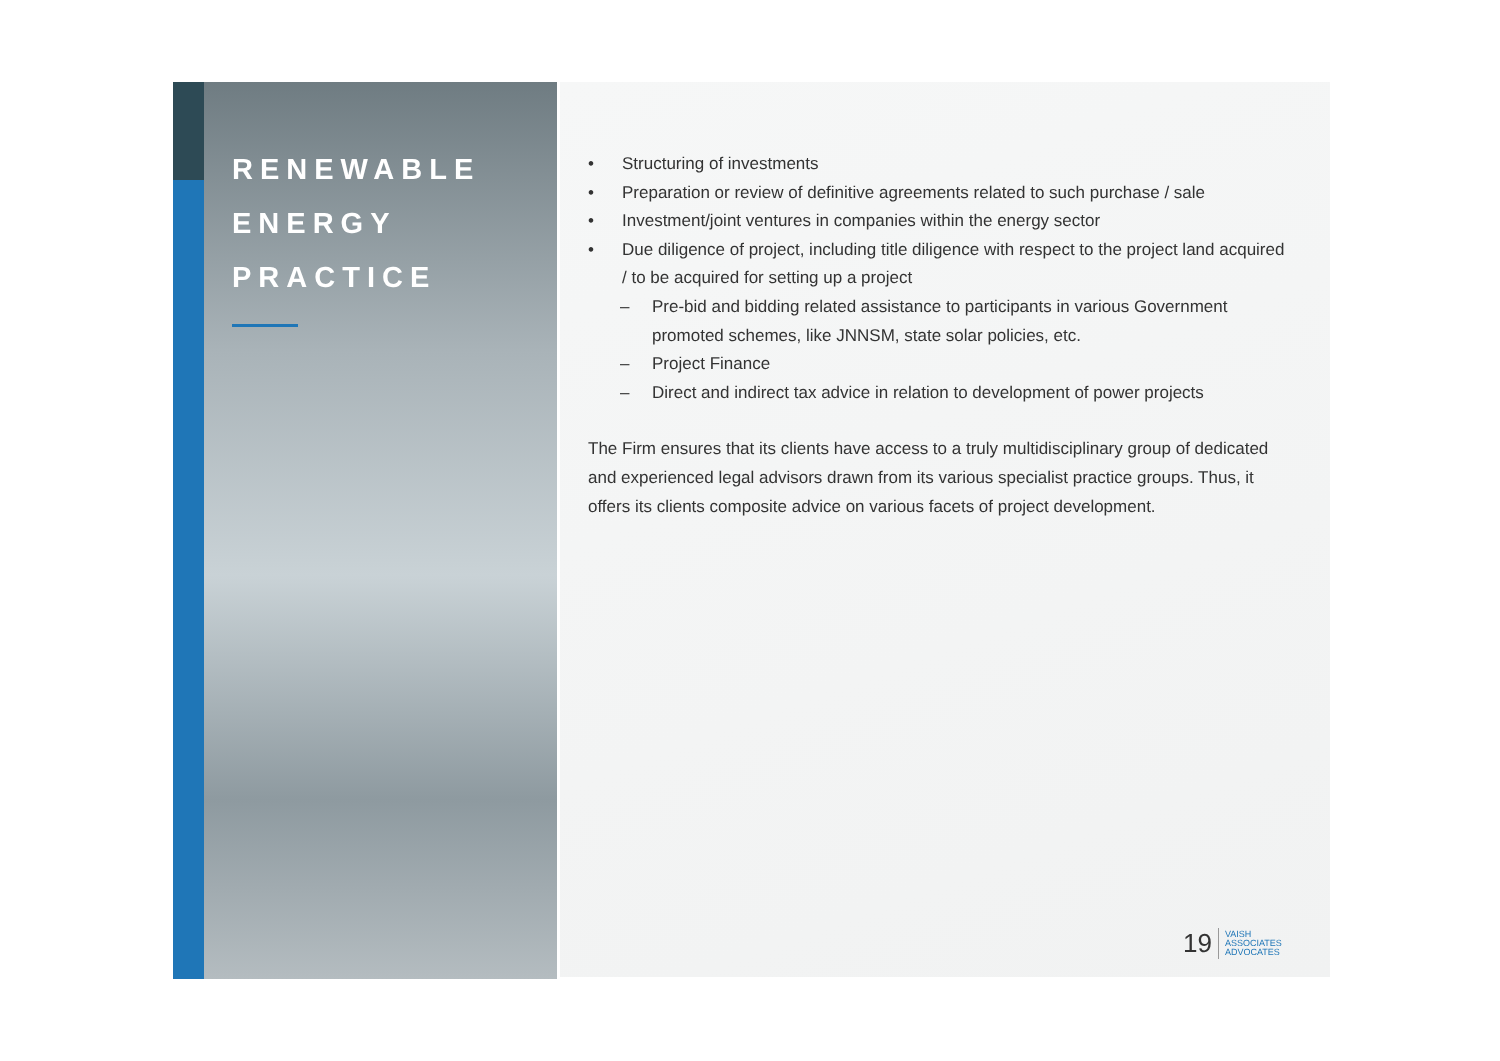RENEWABLE
ENERGY
PRACTICE
• Structuring of investments
• Preparation or review of definitive agreements related to such purchase / sale
• Investment/joint ventures in companies within the energy sector
• Due diligence of project, including title diligence with respect to the project land acquired / to be acquired for setting up a project
– Pre-bid and bidding related assistance to participants in various Government promoted schemes, like JNNSM, state solar policies, etc.
– Project Finance
– Direct and indirect tax advice in relation to development of power projects
The Firm ensures that its clients have access to a truly multidisciplinary group of dedicated and experienced legal advisors drawn from its various specialist practice groups. Thus, it offers its clients composite advice on various facets of project development.
19 VAISH
ASSOCIATES
ADVOCATES